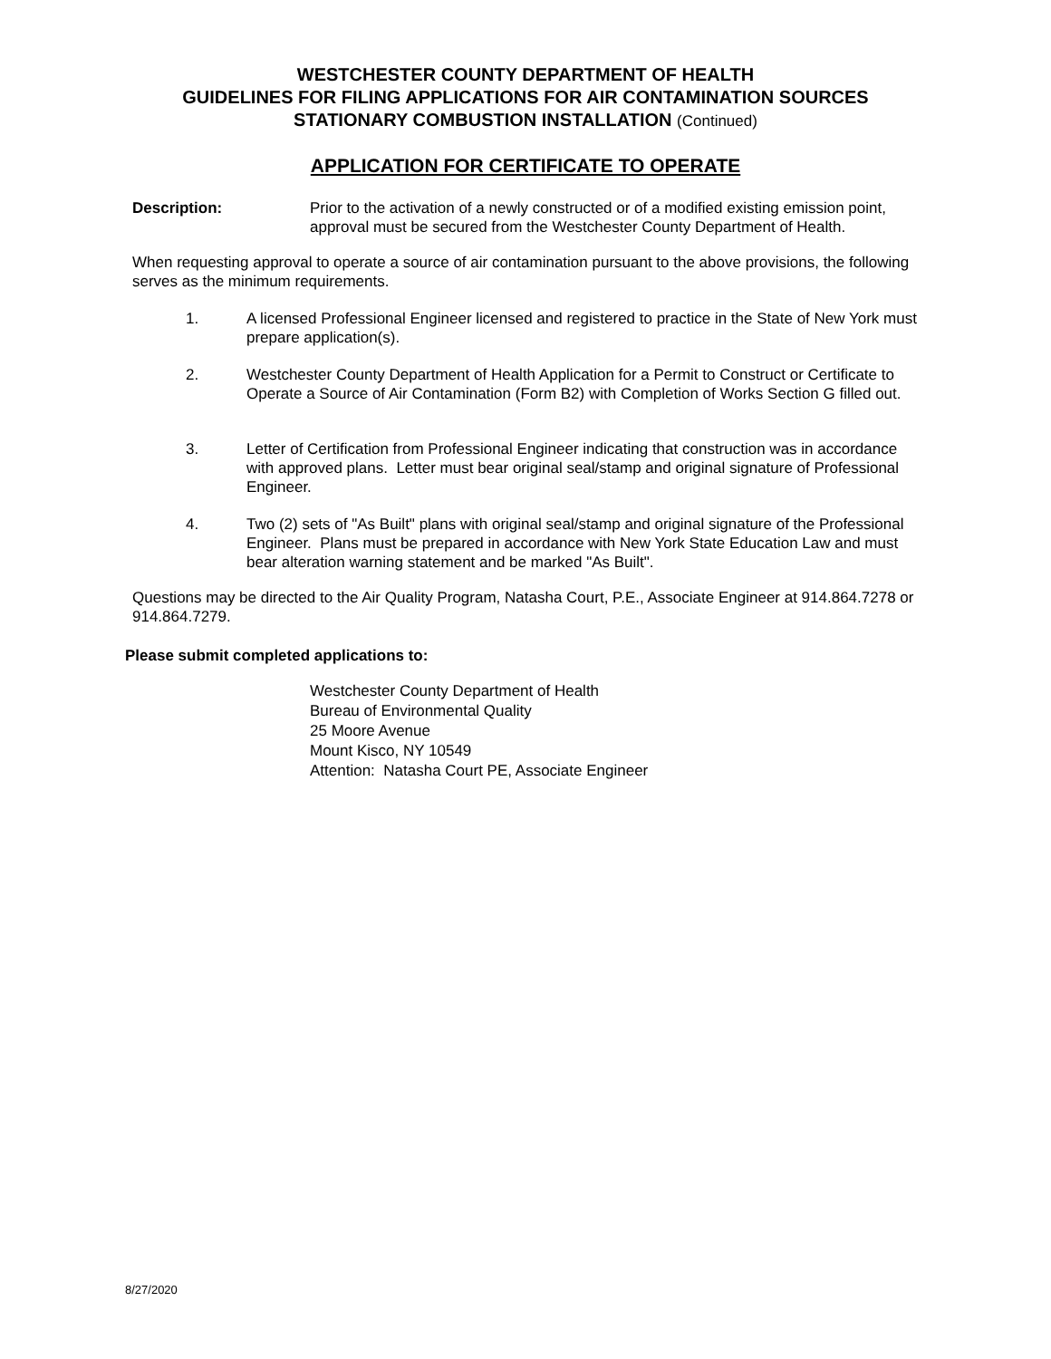WESTCHESTER COUNTY DEPARTMENT OF HEALTH
GUIDELINES FOR FILING APPLICATIONS FOR AIR CONTAMINATION SOURCES
STATIONARY COMBUSTION INSTALLATION (Continued)
APPLICATION FOR CERTIFICATE TO OPERATE
Description: Prior to the activation of a newly constructed or of a modified existing emission point, approval must be secured from the Westchester County Department of Health.
When requesting approval to operate a source of air contamination pursuant to the above provisions, the following serves as the minimum requirements.
1. A licensed Professional Engineer licensed and registered to practice in the State of New York must prepare application(s).
2. Westchester County Department of Health Application for a Permit to Construct or Certificate to Operate a Source of Air Contamination (Form B2) with Completion of Works Section G filled out.
3. Letter of Certification from Professional Engineer indicating that construction was in accordance with approved plans. Letter must bear original seal/stamp and original signature of Professional Engineer.
4. Two (2) sets of "As Built" plans with original seal/stamp and original signature of the Professional Engineer. Plans must be prepared in accordance with New York State Education Law and must bear alteration warning statement and be marked "As Built".
Questions may be directed to the Air Quality Program, Natasha Court, P.E., Associate Engineer at 914.864.7278 or 914.864.7279.
Please submit completed applications to:
Westchester County Department of Health
Bureau of Environmental Quality
25 Moore Avenue
Mount Kisco, NY 10549
Attention: Natasha Court PE, Associate Engineer
8/27/2020